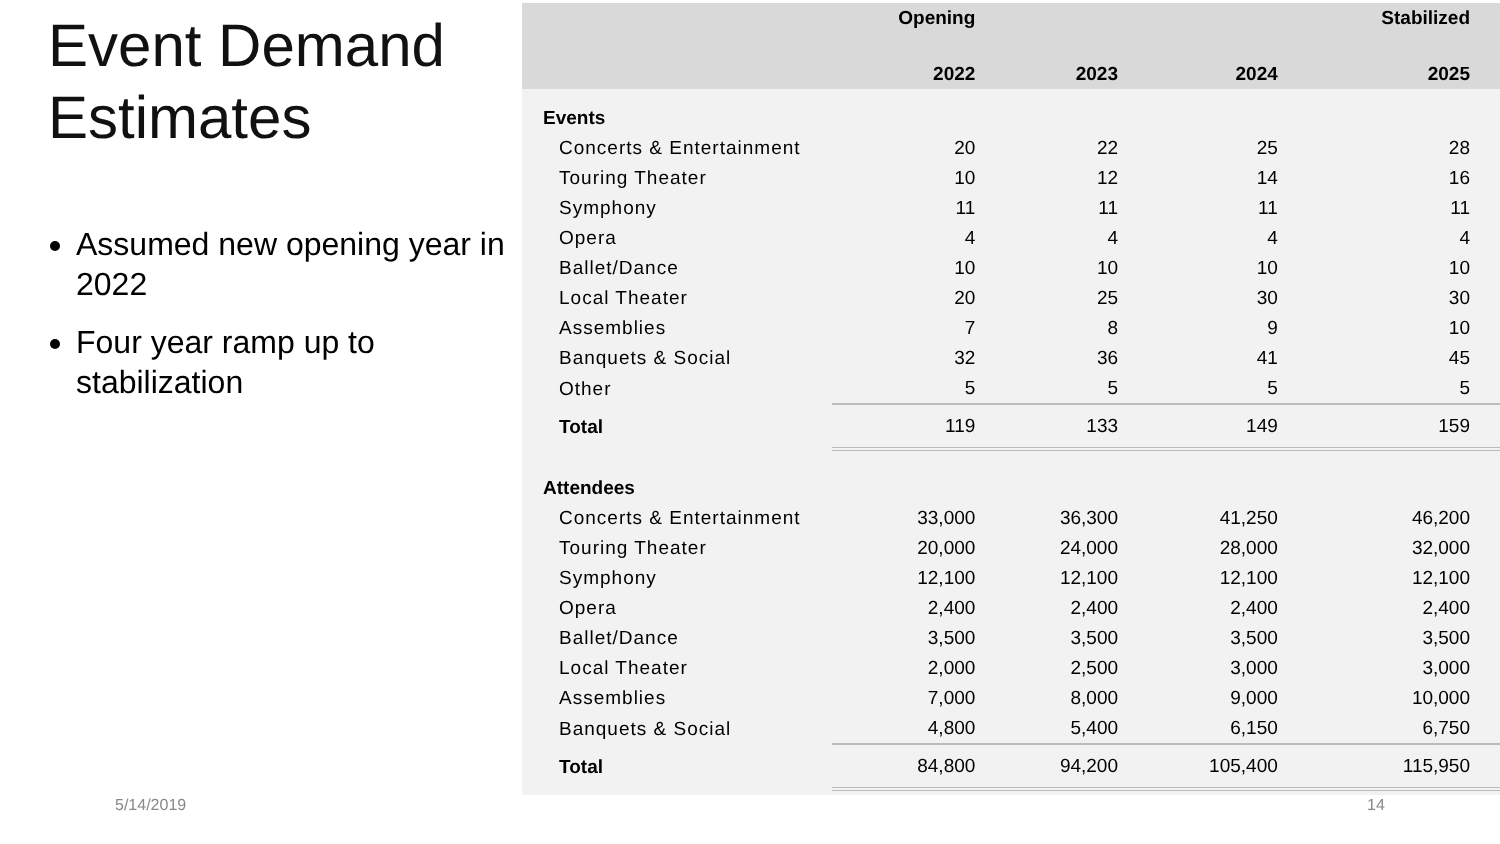Event Demand Estimates
Assumed new opening year in 2022
Four year ramp up to stabilization
| | Opening | | | Stabilized |
| --- | --- | --- | --- | --- |
| | 2022 | 2023 | 2024 | 2025 |
| Events | | | | |
| Concerts & Entertainment | 20 | 22 | 25 | 28 |
| Touring Theater | 10 | 12 | 14 | 16 |
| Symphony | 11 | 11 | 11 | 11 |
| Opera | 4 | 4 | 4 | 4 |
| Ballet/Dance | 10 | 10 | 10 | 10 |
| Local Theater | 20 | 25 | 30 | 30 |
| Assemblies | 7 | 8 | 9 | 10 |
| Banquets & Social | 32 | 36 | 41 | 45 |
| Other | 5 | 5 | 5 | 5 |
| Total | 119 | 133 | 149 | 159 |
| Attendees | | | | |
| Concerts & Entertainment | 33,000 | 36,300 | 41,250 | 46,200 |
| Touring Theater | 20,000 | 24,000 | 28,000 | 32,000 |
| Symphony | 12,100 | 12,100 | 12,100 | 12,100 |
| Opera | 2,400 | 2,400 | 2,400 | 2,400 |
| Ballet/Dance | 3,500 | 3,500 | 3,500 | 3,500 |
| Local Theater | 2,000 | 2,500 | 3,000 | 3,000 |
| Assemblies | 7,000 | 8,000 | 9,000 | 10,000 |
| Banquets & Social | 4,800 | 5,400 | 6,150 | 6,750 |
| Total | 84,800 | 94,200 | 105,400 | 115,950 |
5/14/2019 14